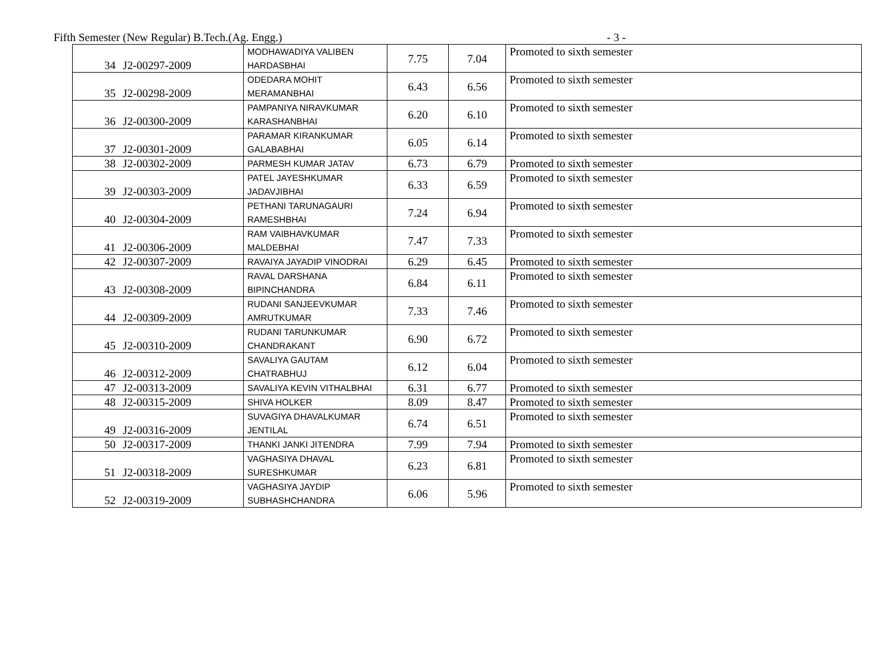Fifth Semester (New Regular) B.Tech.(Ag. Engg.) - 3 -
| 34 | J2-00297-2009 | MODHAWADIYA VALIBEN HARDASBHAI | 7.75 | 7.04 | Promoted to sixth semester |
| 35 | J2-00298-2009 | ODEDARA MOHIT MERAMANBHAI | 6.43 | 6.56 | Promoted to sixth semester |
| 36 | J2-00300-2009 | PAMPANIYA NIRAVKUMAR KARASHANBHAI | 6.20 | 6.10 | Promoted to sixth semester |
| 37 | J2-00301-2009 | PARAMAR KIRANKUMAR GALABABHAI | 6.05 | 6.14 | Promoted to sixth semester |
| 38 | J2-00302-2009 | PARMESH KUMAR JATAV | 6.73 | 6.79 | Promoted to sixth semester |
| 39 | J2-00303-2009 | PATEL JAYESHKUMAR JADAVJIBHAI | 6.33 | 6.59 | Promoted to sixth semester |
| 40 | J2-00304-2009 | PETHANI TARUNAGAURI RAMESHBHAI | 7.24 | 6.94 | Promoted to sixth semester |
| 41 | J2-00306-2009 | RAM VAIBHAVKUMAR MALDEBHAI | 7.47 | 7.33 | Promoted to sixth semester |
| 42 | J2-00307-2009 | RAVAIYA JAYADIP VINODRAI | 6.29 | 6.45 | Promoted to sixth semester |
| 43 | J2-00308-2009 | RAVAL DARSHANA BIPINCHANDRA | 6.84 | 6.11 | Promoted to sixth semester |
| 44 | J2-00309-2009 | RUDANI SANJEEVKUMAR AMRUTKUMAR | 7.33 | 7.46 | Promoted to sixth semester |
| 45 | J2-00310-2009 | RUDANI TARUNKUMAR CHANDRAKANT | 6.90 | 6.72 | Promoted to sixth semester |
| 46 | J2-00312-2009 | SAVALIYA GAUTAM CHATRABHUJ | 6.12 | 6.04 | Promoted to sixth semester |
| 47 | J2-00313-2009 | SAVALIYA KEVIN VITHALBHAI | 6.31 | 6.77 | Promoted to sixth semester |
| 48 | J2-00315-2009 | SHIVA HOLKER | 8.09 | 8.47 | Promoted to sixth semester |
| 49 | J2-00316-2009 | SUVAGIYA DHAVALKUMAR JENTILAL | 6.74 | 6.51 | Promoted to sixth semester |
| 50 | J2-00317-2009 | THANKI JANKI JITENDRA | 7.99 | 7.94 | Promoted to sixth semester |
| 51 | J2-00318-2009 | VAGHASIYA DHAVAL SURESHKUMAR | 6.23 | 6.81 | Promoted to sixth semester |
| 52 | J2-00319-2009 | VAGHASIYA JAYDIP SUBHASHCHANDRA | 6.06 | 5.96 | Promoted to sixth semester |